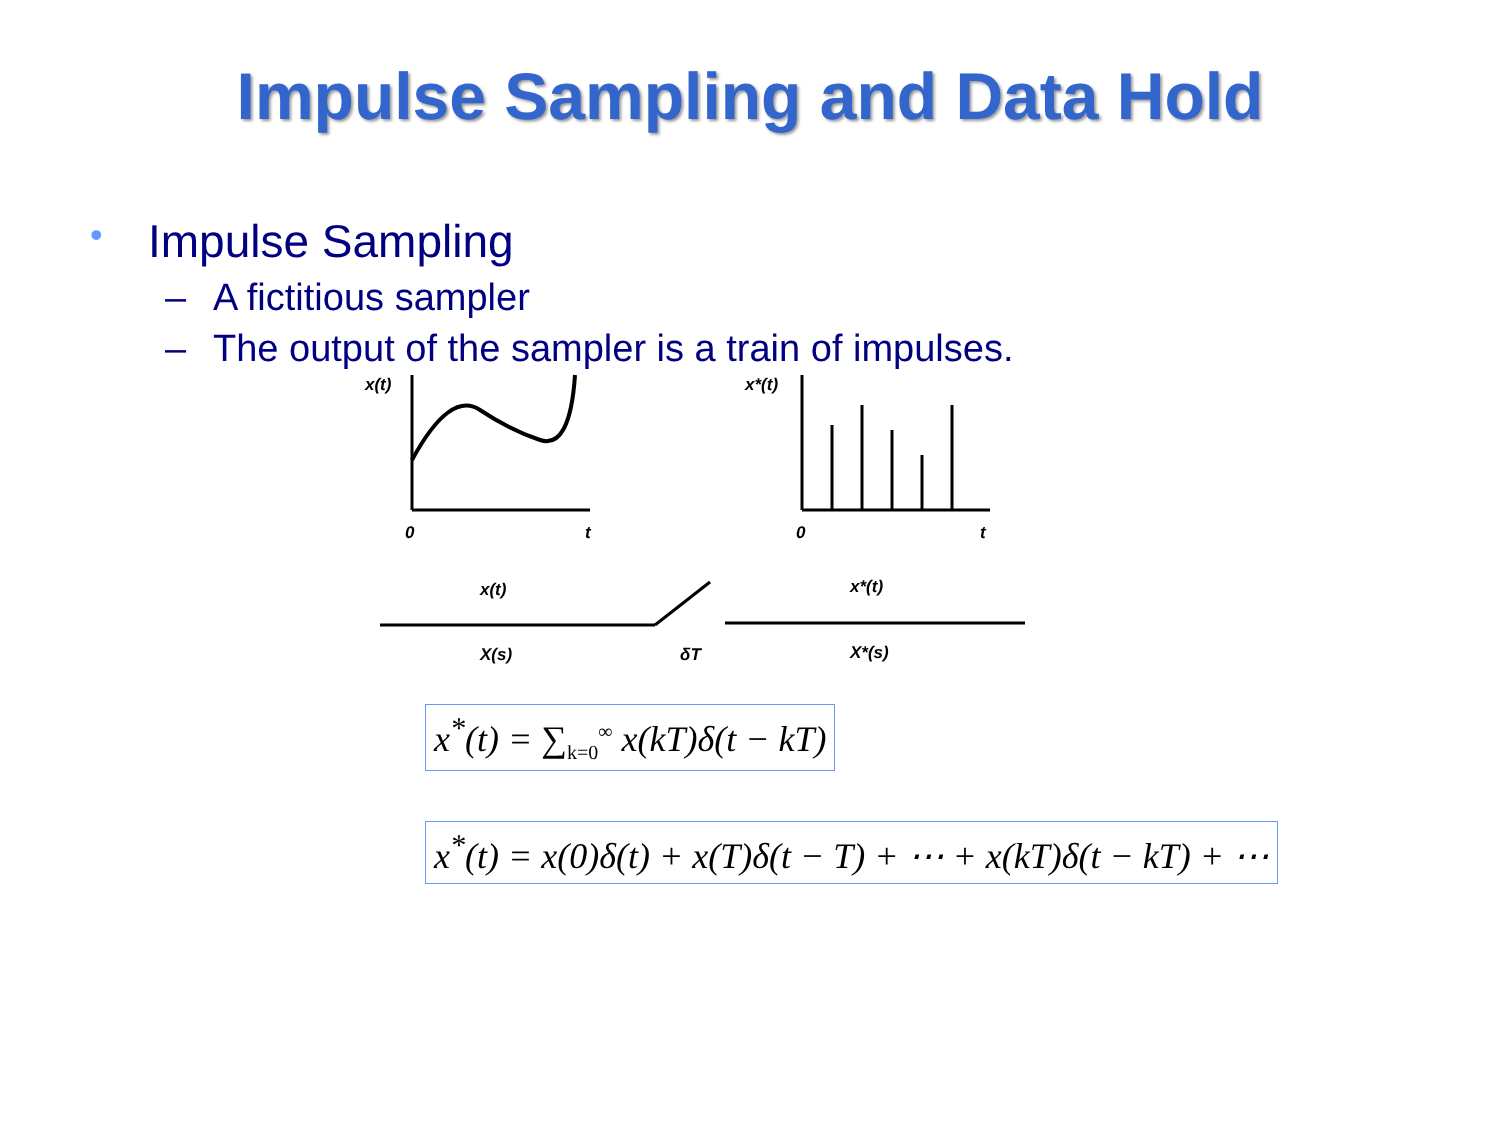Impulse Sampling and Data Hold
• Impulse Sampling
– A fictitious sampler
– The output of the sampler is a train of impulses.
x(t)
0
t
x*(t)
0
t
x(t)
X(s)
δT
x*(t)
X*(s)
x<sup>*</sup>(t) = ∑<sub>k=0</sub><sup>∞</sup> x(kT)δ(t − kT)
x<sup>*</sup>(t) = x(0)δ(t) + x(T)δ(t − T) + ⋯ + x(kT)δ(t − kT) + ⋯